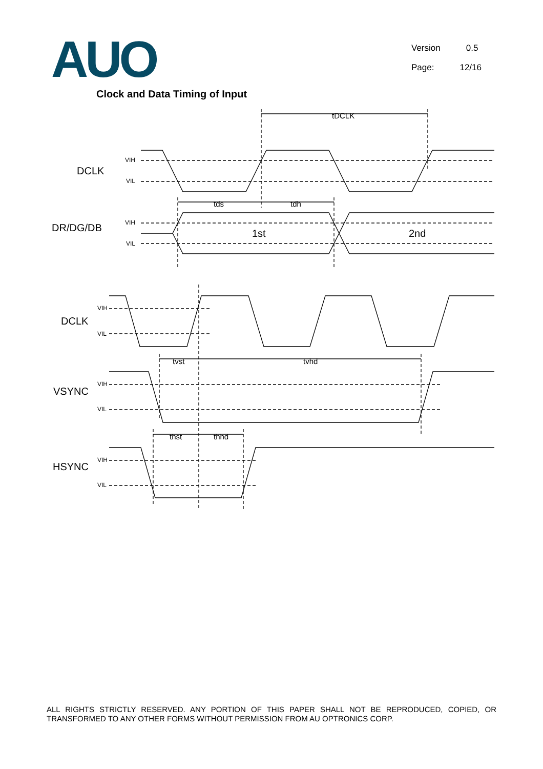AUO
Version 0.5
Page: 12/16
Clock and Data Timing of Input
DCLK
DR/DG/DB
DCLK
VSYNC
HSYNC
1st
2nd
VIH
VIL
VIH
VIL
VIH
VIL
VIH
VIL
VIH
VIL
tDCLK
tds
tdh
tvst
tvhd
thst
thhd
ALL RIGHTS STRICTLY RESERVED. ANY PORTION OF THIS PAPER SHALL NOT BE REPRODUCED, COPIED, OR TRANSFORMED TO ANY OTHER FORMS WITHOUT PERMISSION FROM AU OPTRONICS CORP.